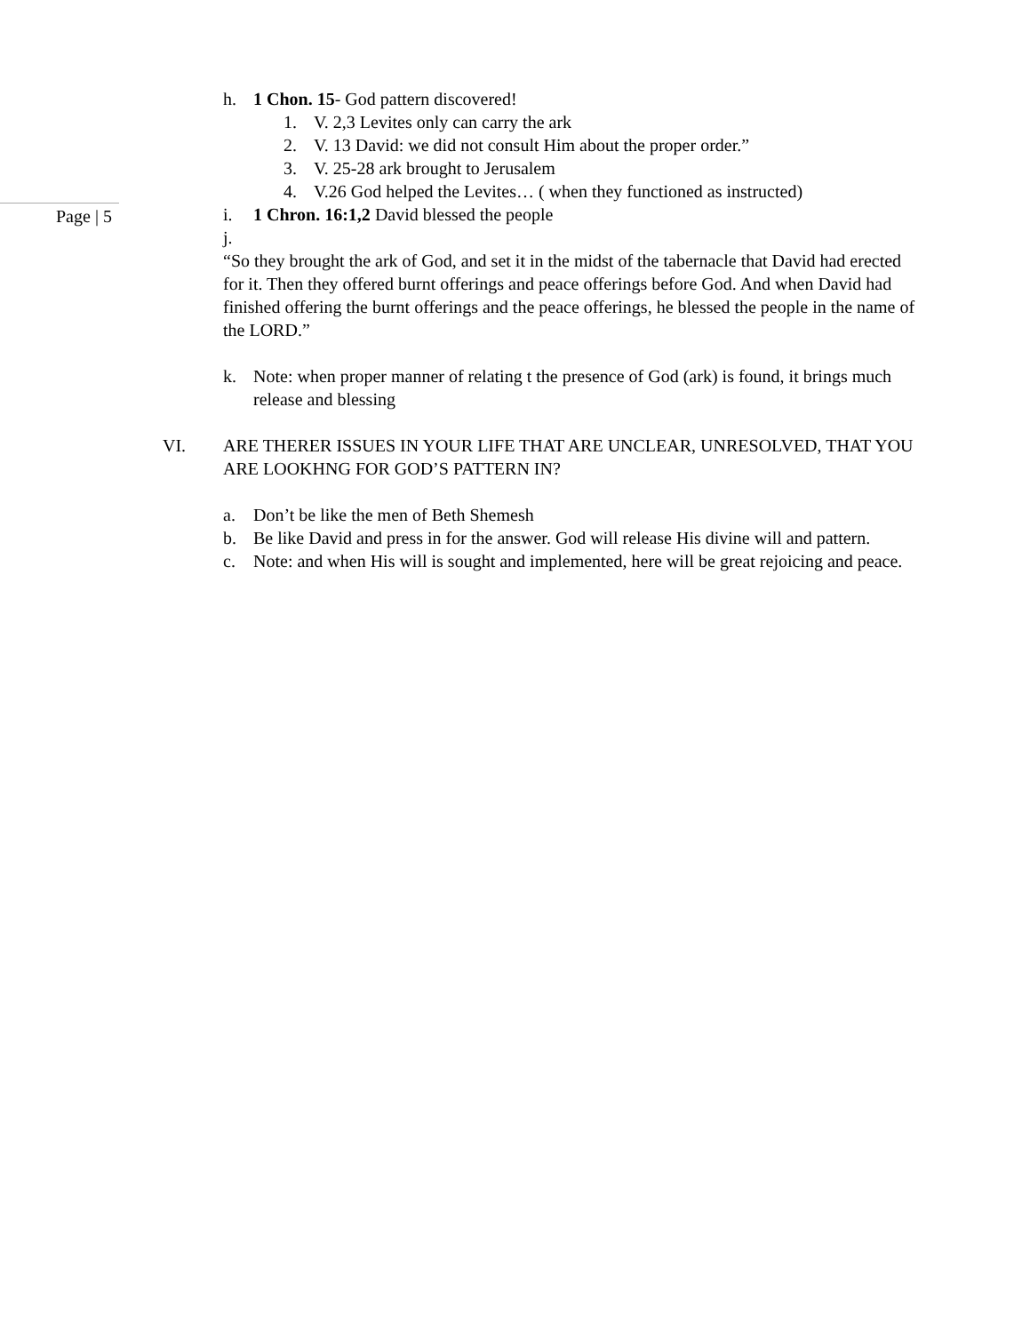Page | 5
h. 1 Chon. 15- God pattern discovered!
1. V. 2,3 Levites only can carry the ark
2. V. 13 David: we did not consult Him about the proper order.”
3. V. 25-28 ark brought to Jerusalem
4. V.26 God helped the Levites… ( when they functioned as instructed)
i. 1 Chron. 16:1,2 David blessed the people
j.
“So they brought the ark of God, and set it in the midst of the tabernacle that David had erected for it. Then they offered burnt offerings and peace offerings before God. And when David had finished offering the burnt offerings and the peace offerings, he blessed the people in the name of the LORD.”
k. Note: when proper manner of relating t the presence of God (ark) is found, it brings much release and blessing
VI. ARE THERER ISSUES IN YOUR LIFE THAT ARE UNCLEAR, UNRESOLVED, THAT YOU ARE LOOKHNG FOR GOD’S PATTERN IN?
a. Don’t be like the men of Beth Shemesh
b. Be like David and press in for the answer. God will release His divine will and pattern.
c. Note: and when His will is sought and implemented, here will be great rejoicing and peace.